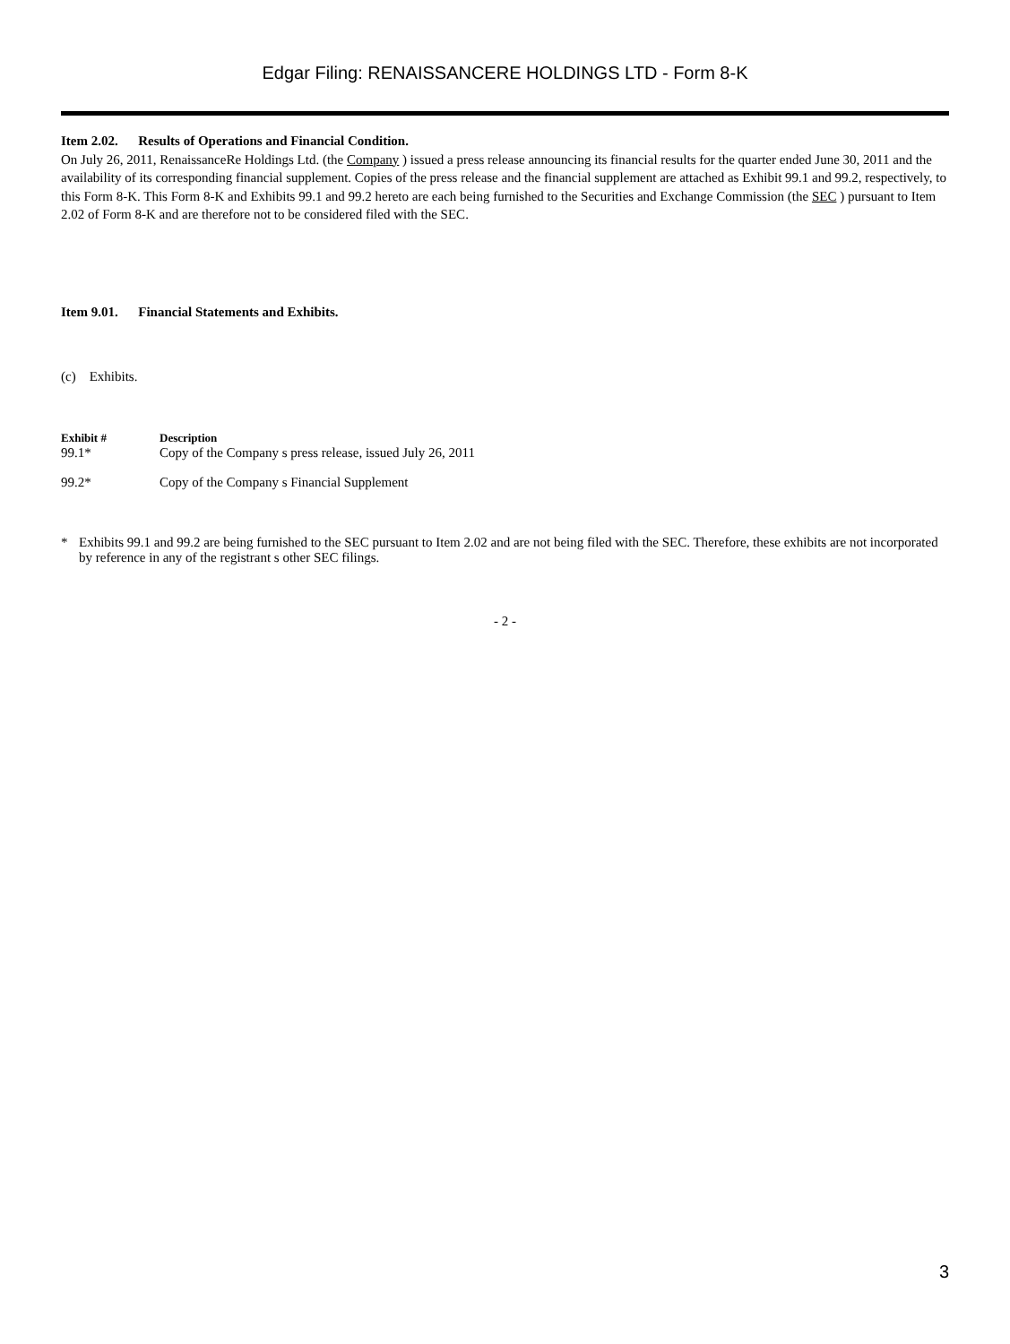Edgar Filing: RENAISSANCERE HOLDINGS LTD - Form 8-K
Item 2.02. Results of Operations and Financial Condition.
On July 26, 2011, RenaissanceRe Holdings Ltd. (the Company ) issued a press release announcing its financial results for the quarter ended June 30, 2011 and the availability of its corresponding financial supplement. Copies of the press release and the financial supplement are attached as Exhibit 99.1 and 99.2, respectively, to this Form 8-K. This Form 8-K and Exhibits 99.1 and 99.2 hereto are each being furnished to the Securities and Exchange Commission (the SEC ) pursuant to Item 2.02 of Form 8-K and are therefore not to be considered filed with the SEC.
Item 9.01. Financial Statements and Exhibits.
(c) Exhibits.
| Exhibit # | Description |
| --- | --- |
| 99.1* | Copy of the Company s press release, issued July 26, 2011 |
| 99.2* | Copy of the Company s Financial Supplement |
| * | Exhibits 99.1 and 99.2 are being furnished to the SEC pursuant to Item 2.02 and are not being filed with the SEC. Therefore, these exhibits are not incorporated by reference in any of the registrant s other SEC filings. |
- 2 -
3